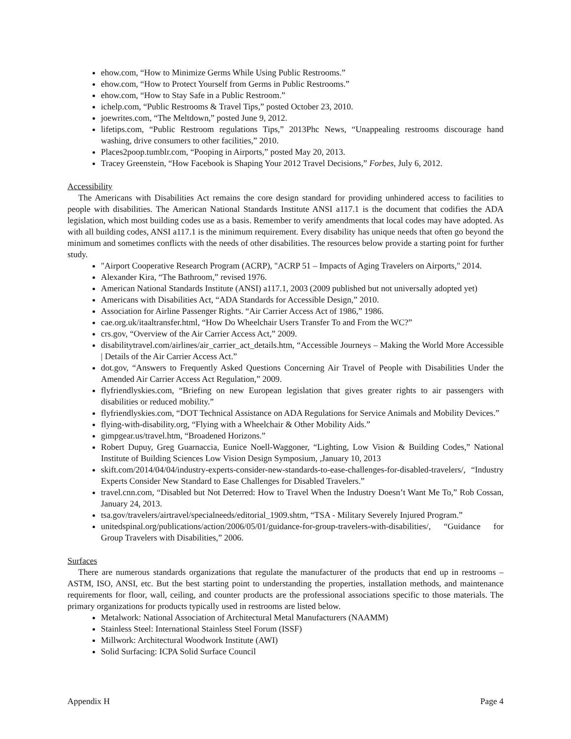ehow.com, “How to Minimize Germs While Using Public Restrooms.”
ehow.com, “How to Protect Yourself from Germs in Public Restrooms.”
ehow.com, “How to Stay Safe in a Public Restroom.”
ichelp.com, “Public Restrooms & Travel Tips,” posted October 23, 2010.
joewrites.com, “The Meltdown,” posted June 9, 2012.
lifetips.com, “Public Restroom regulations Tips,” 2013Phc News, “Unappealing restrooms discourage hand washing, drive consumers to other facilities,” 2010.
Places2poop.tumblr.com, “Pooping in Airports,” posted May 20, 2013.
Tracey Greenstein, “How Facebook is Shaping Your 2012 Travel Decisions,” Forbes, July 6, 2012.
Accessibility
The Americans with Disabilities Act remains the core design standard for providing unhindered access to facilities to people with disabilities. The American National Standards Institute ANSI a117.1 is the document that codifies the ADA legislation, which most building codes use as a basis. Remember to verify amendments that local codes may have adopted. As with all building codes, ANSI a117.1 is the minimum requirement. Every disability has unique needs that often go beyond the minimum and sometimes conflicts with the needs of other disabilities. The resources below provide a starting point for further study.
"Airport Cooperative Research Program (ACRP), "ACRP 51 – Impacts of Aging Travelers on Airports," 2014.
Alexander Kira, “The Bathroom,” revised 1976.
American National Standards Institute (ANSI) a117.1, 2003 (2009 published but not universally adopted yet)
Americans with Disabilities Act, “ADA Standards for Accessible Design,” 2010.
Association for Airline Passenger Rights. “Air Carrier Access Act of 1986,” 1986.
cae.org.uk/itaaltransfer.html, “How Do Wheelchair Users Transfer To and From the WC?”
crs.gov, “Overview of the Air Carrier Access Act,” 2009.
disabilitytravel.com/airlines/air_carrier_act_details.htm, “Accessible Journeys – Making the World More Accessible | Details of the Air Carrier Access Act.”
dot.gov, “Answers to Frequently Asked Questions Concerning Air Travel of People with Disabilities Under the Amended Air Carrier Access Act Regulation,” 2009.
flyfriendlyskies.com, “Briefing on new European legislation that gives greater rights to air passengers with disabilities or reduced mobility.”
flyfriendlyskies.com, “DOT Technical Assistance on ADA Regulations for Service Animals and Mobility Devices.”
flying-with-disability.org, “Flying with a Wheelchair & Other Mobility Aids.”
gimpgear.us/travel.htm, “Broadened Horizons.”
Robert Dupuy, Greg Guarnaccia, Eunice Noell-Waggoner, “Lighting, Low Vision & Building Codes,” National Institute of Building Sciences Low Vision Design Symposium, ,January 10, 2013
skift.com/2014/04/04/industry-experts-consider-new-standards-to-ease-challenges-for-disabled-travelers/, “Industry Experts Consider New Standard to Ease Challenges for Disabled Travelers.”
travel.cnn.com, “Disabled but Not Deterred: How to Travel When the Industry Doesn’t Want Me To,” Rob Cossan, January 24, 2013.
tsa.gov/travelers/airtravel/specialneeds/editorial_1909.shtm, “TSA - Military Severely Injured Program.”
unitedspinal.org/publications/action/2006/05/01/guidance-for-group-travelers-with-disabilities/, “Guidance for Group Travelers with Disabilities,” 2006.
Surfaces
There are numerous standards organizations that regulate the manufacturer of the products that end up in restrooms – ASTM, ISO, ANSI, etc. But the best starting point to understanding the properties, installation methods, and maintenance requirements for floor, wall, ceiling, and counter products are the professional associations specific to those materials. The primary organizations for products typically used in restrooms are listed below.
Metalwork: National Association of Architectural Metal Manufacturers (NAAMM)
Stainless Steel: International Stainless Steel Forum (ISSF)
Millwork: Architectural Woodwork Institute (AWI)
Solid Surfacing: ICPA Solid Surface Council
Appendix H Page 4